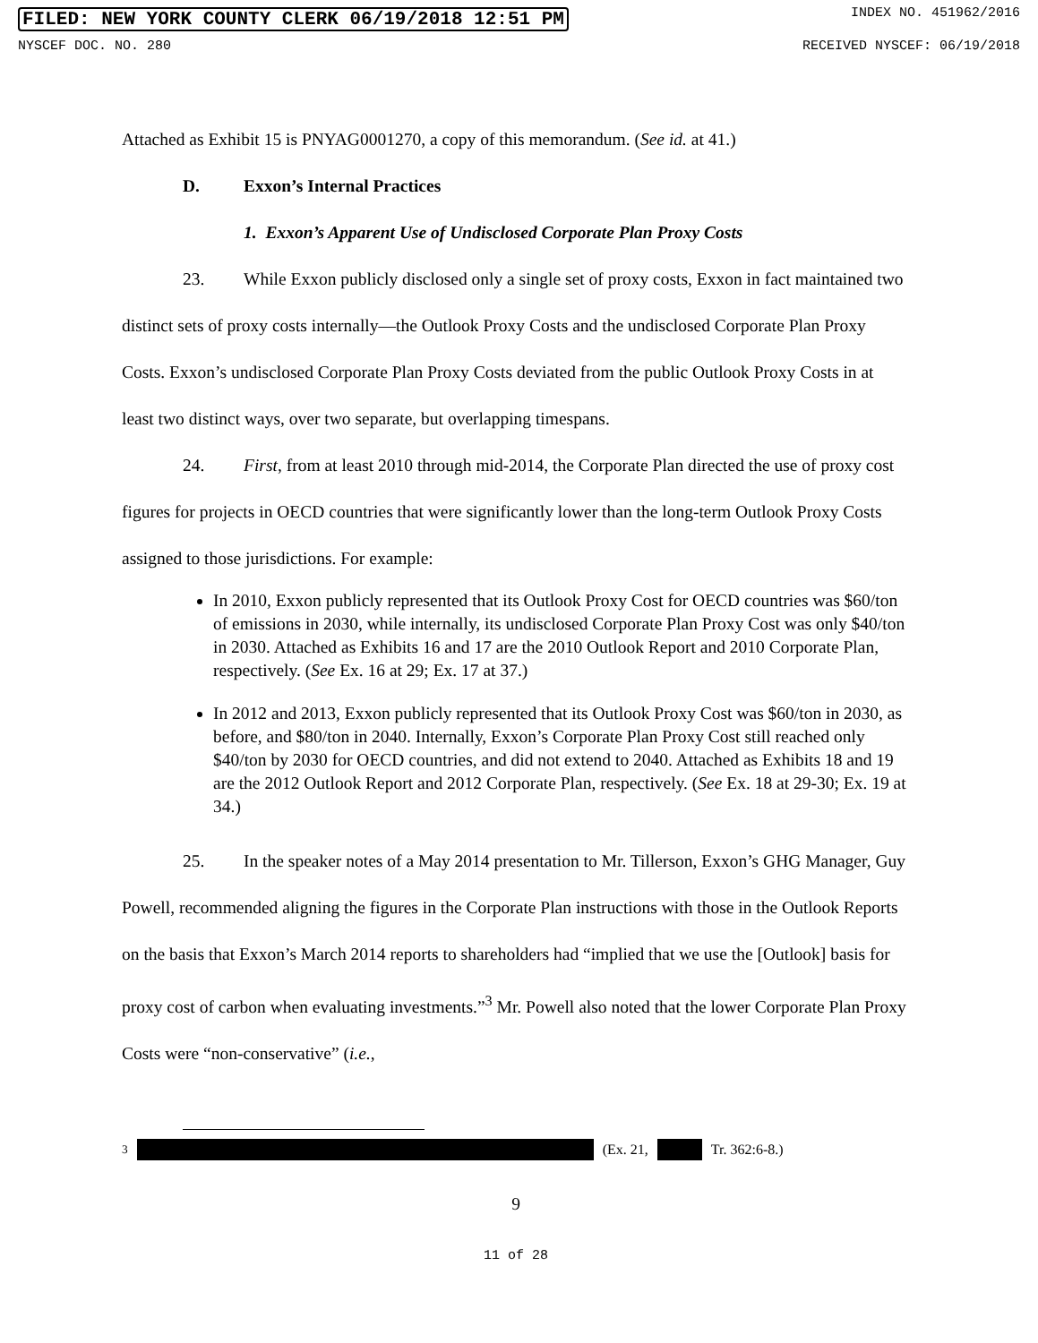FILED: NEW YORK COUNTY CLERK 06/19/2018 12:51 PM INDEX NO. 451962/2016
NYSCEF DOC. NO. 280 RECEIVED NYSCEF: 06/19/2018
Attached as Exhibit 15 is PNYAG0001270, a copy of this memorandum. (See id. at 41.)
D. Exxon’s Internal Practices
1. Exxon’s Apparent Use of Undisclosed Corporate Plan Proxy Costs
23. While Exxon publicly disclosed only a single set of proxy costs, Exxon in fact maintained two distinct sets of proxy costs internally—the Outlook Proxy Costs and the undisclosed Corporate Plan Proxy Costs. Exxon’s undisclosed Corporate Plan Proxy Costs deviated from the public Outlook Proxy Costs in at least two distinct ways, over two separate, but overlapping timespans.
24. First, from at least 2010 through mid-2014, the Corporate Plan directed the use of proxy cost figures for projects in OECD countries that were significantly lower than the long-term Outlook Proxy Costs assigned to those jurisdictions. For example:
In 2010, Exxon publicly represented that its Outlook Proxy Cost for OECD countries was $60/ton of emissions in 2030, while internally, its undisclosed Corporate Plan Proxy Cost was only $40/ton in 2030. Attached as Exhibits 16 and 17 are the 2010 Outlook Report and 2010 Corporate Plan, respectively. (See Ex. 16 at 29; Ex. 17 at 37.)
In 2012 and 2013, Exxon publicly represented that its Outlook Proxy Cost was $60/ton in 2030, as before, and $80/ton in 2040. Internally, Exxon’s Corporate Plan Proxy Cost still reached only $40/ton by 2030 for OECD countries, and did not extend to 2040. Attached as Exhibits 18 and 19 are the 2012 Outlook Report and 2012 Corporate Plan, respectively. (See Ex. 18 at 29-30; Ex. 19 at 34.)
25. In the speaker notes of a May 2014 presentation to Mr. Tillerson, Exxon’s GHG Manager, Guy Powell, recommended aligning the figures in the Corporate Plan instructions with those in the Outlook Reports on the basis that Exxon’s March 2014 reports to shareholders had “implied that we use the [Outlook] basis for proxy cost of carbon when evaluating investments.”<sup>3</sup> Mr. Powell also noted that the lower Corporate Plan Proxy Costs were “non-conservative” (i.e.,
<sup>3</sup> (Ex. 21, Tr. 362:6-8.)
9
11 of 28